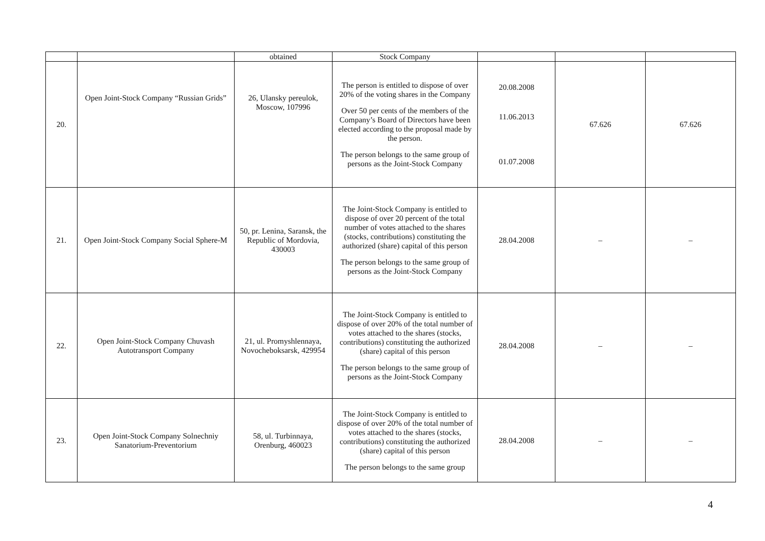| | | obtained | Stock Company | | | |
| 20. | Open Joint-Stock Company “Russian Grids” | 26, Ulansky pereulok, Moscow, 107996 | The person is entitled to dispose of over 20% of the voting shares in the Company Over 50 per cents of the members of the Company’s Board of Directors have been elected according to the proposal made by the person. The person belongs to the same group of persons as the Joint-Stock Company | 20.08.2008 11.06.2013 01.07.2008 | 67.626 | 67.626 |
| 21. | Open Joint-Stock Company Social Sphere-M | 50, pr. Lenina, Saransk, the Republic of Mordovia, 430003 | The Joint-Stock Company is entitled to dispose of over 20 percent of the total number of votes attached to the shares (stocks, contributions) constituting the authorized (share) capital of this person The person belongs to the same group of persons as the Joint-Stock Company | 28.04.2008 | – | – |
| 22. | Open Joint-Stock Company Chuvash Autotransport Company | 21, ul. Promyshlennaya, Novocheboksarsk, 429954 | The Joint-Stock Company is entitled to dispose of over 20% of the total number of votes attached to the shares (stocks, contributions) constituting the authorized (share) capital of this person The person belongs to the same group of persons as the Joint-Stock Company | 28.04.2008 | – | – |
| 23. | Open Joint-Stock Company Solnechniy Sanatorium-Preventorium | 58, ul. Turbinnaya, Orenburg, 460023 | The Joint-Stock Company is entitled to dispose of over 20% of the total number of votes attached to the shares (stocks, contributions) constituting the authorized (share) capital of this person The person belongs to the same group | 28.04.2008 | – | – |
4